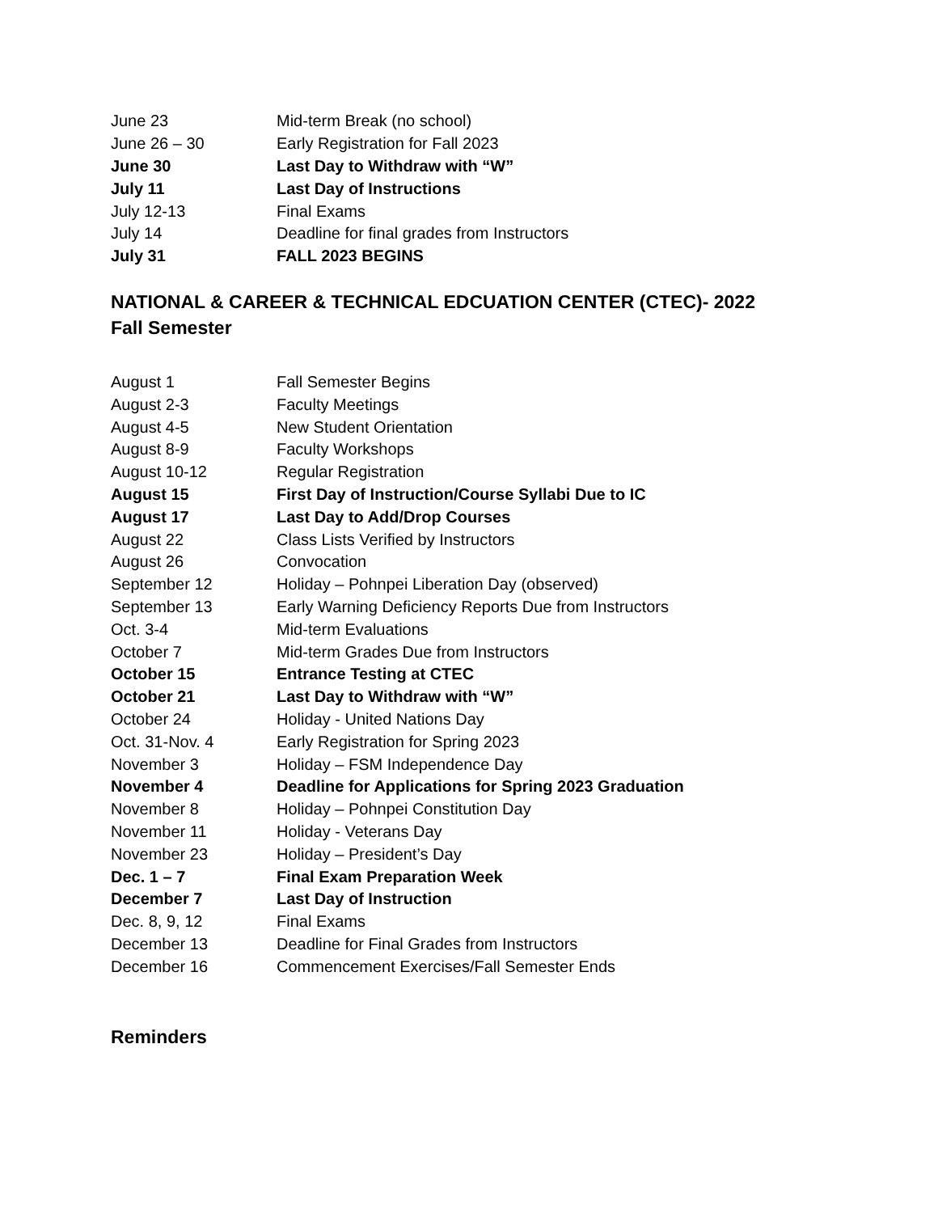| June 23 | Mid-term Break (no school) |
| June 26 – 30 | Early Registration for Fall 2023 |
| June 30 | Last Day to Withdraw with “W” |
| July 11 | Last Day of Instructions |
| July 12-13 | Final Exams |
| July 14 | Deadline for final grades from Instructors |
| July 31 | FALL 2023 BEGINS |
NATIONAL & CAREER & TECHNICAL EDCUATION CENTER (CTEC)- 2022 Fall Semester
| August 1 | Fall Semester Begins |
| August 2-3 | Faculty Meetings |
| August 4-5 | New Student Orientation |
| August 8-9 | Faculty Workshops |
| August 10-12 | Regular Registration |
| August 15 | First Day of Instruction/Course Syllabi Due to IC |
| August 17 | Last Day to Add/Drop Courses |
| August 22 | Class Lists Verified by Instructors |
| August 26 | Convocation |
| September 12 | Holiday – Pohnpei Liberation Day (observed) |
| September 13 | Early Warning Deficiency Reports Due from Instructors |
| Oct. 3-4 | Mid-term Evaluations |
| October 7 | Mid-term Grades Due from Instructors |
| October 15 | Entrance Testing at CTEC |
| October 21 | Last Day to Withdraw with “W” |
| October 24 | Holiday - United Nations Day |
| Oct. 31-Nov. 4 | Early Registration for Spring 2023 |
| November 3 | Holiday – FSM Independence Day |
| November 4 | Deadline for Applications for Spring 2023 Graduation |
| November 8 | Holiday – Pohnpei Constitution Day |
| November 11 | Holiday - Veterans Day |
| November 23 | Holiday – President’s Day |
| Dec. 1 – 7 | Final Exam Preparation Week |
| December 7 | Last Day of Instruction |
| Dec. 8, 9, 12 | Final Exams |
| December 13 | Deadline for Final Grades from Instructors |
| December 16 | Commencement Exercises/Fall Semester Ends |
Reminders